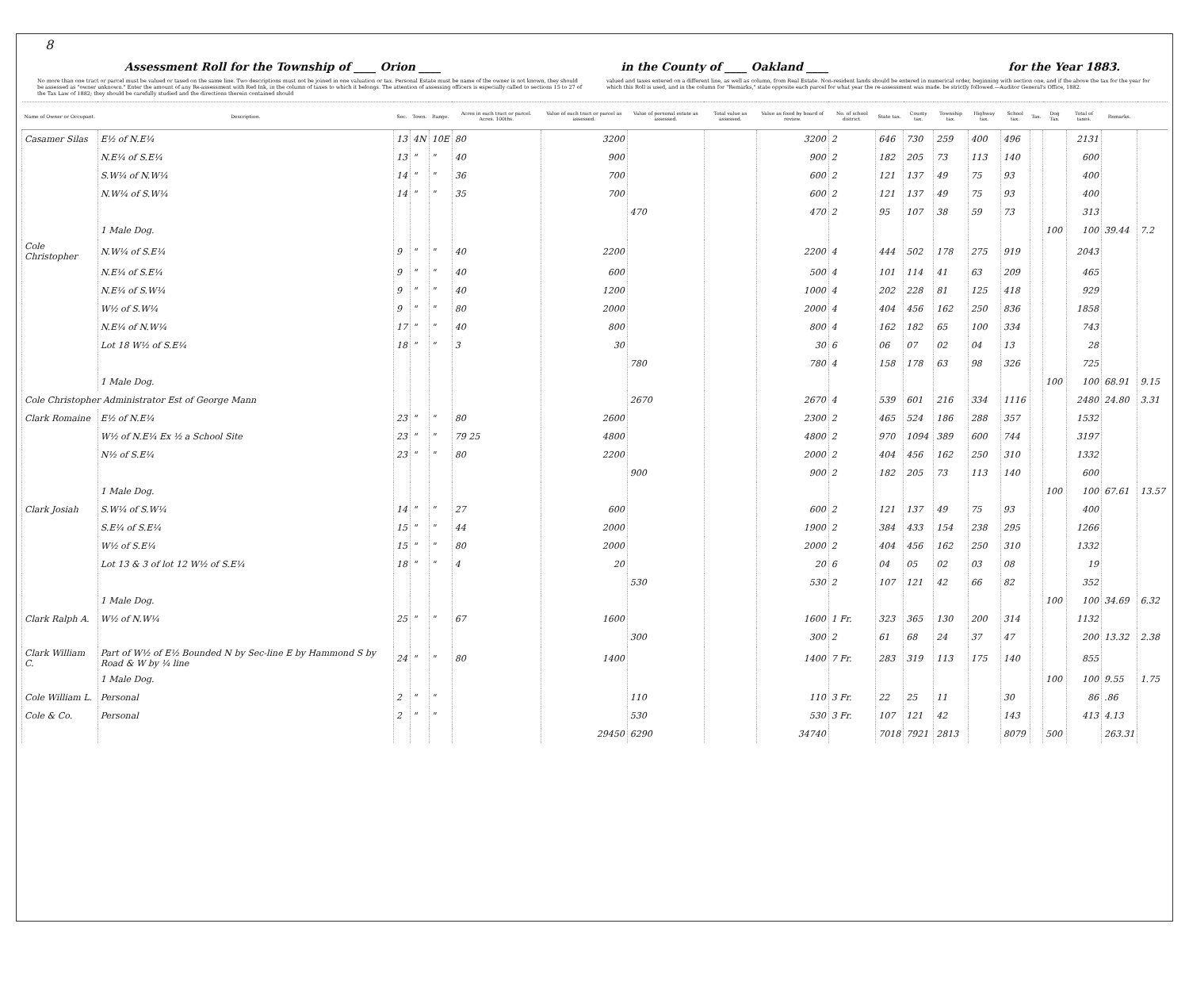8
Assessment Roll for the Township of ____ Orion ____ in the County of ____ Oakland ____ for the Year 1883.
No more than one tract or parcel must be valued or taxed on the same line. Two descriptions must not be joined in one valuation or tax. Personal Estate must be name of the owner is not known, they should be assessed as "owner unknown." Enter the amount of any Re-assessment with Red Ink, in the column of taxes to which it belongs. The attention of assessing officers is especially called to sections 15 to 27 of the Tax Law of 1882; they should be carefully studied and the directions therein contained should
valued and taxes entered on a different line, as well as column, from Real Estate. Non-resident lands should be entered in numerical order, beginning with section one, and if the above the tax for the year for which this Roll is used, and in the column for "Remarks," state opposite each parcel for what year the re-assessment was made. be strictly followed.—Auditor General's Office, 1882.
| Name of Owner or Occupant. | Description. | Sec. | Town. | Range. | Acres in each tract or parcel. Acres. 100ths. | Value of each tract or parcel as assessed. | Value of personal estate as assessed. | Total value as assessed. | Value as fixed by board of review. | No. of school district. | State tax. | County tax. | Township tax. | Highway tax. | School tax. | Tax. | Dog Tax. | Total of taxes. | Remarks. | |
| --- | --- | --- | --- | --- | --- | --- | --- | --- | --- | --- | --- | --- | --- | --- | --- | --- | --- | --- | --- | --- |
| Casamer Silas | E½ of N.E¼ | 13 | 4N | 10E | 80 | 3200 | | | 3200 | 2 | 646 | 730 | 259 | 400 | 496 | | | 2131 | | |
| | N.E¼ of S.E¼ | 13 | " | " | 40 | 900 | | | 900 | 2 | 182 | 205 | 73 | 113 | 140 | | | 600 | | |
| | S.W¼ of N.W¼ | 14 | " | " | 36 | 700 | | | 600 | 2 | 121 | 137 | 49 | 75 | 93 | | | 400 | | |
| | N.W¼ of S.W¼ | 14 | " | " | 35 | 700 | | | 600 | 2 | 121 | 137 | 49 | 75 | 93 | | | 400 | | |
| | | | | | | | 470 | | 470 | 2 | 95 | 107 | 38 | 59 | 73 | | | 313 | | |
| | 1 Male Dog. | | | | | | | | | | | | | | | | 100 | 100 | 39.44 | 7.2 |
| Cole Christopher | N.W¼ of S.E¼ | 9 | " | " | 40 | 2200 | | | 2200 | 4 | 444 | 502 | 178 | 275 | 919 | | | 2043 | | |
| | N.E¼ of S.E¼ | 9 | " | " | 40 | 600 | | | 500 | 4 | 101 | 114 | 41 | 63 | 209 | | | 465 | | |
| | N.E¼ of S.W¼ | 9 | " | " | 40 | 1200 | | | 1000 | 4 | 202 | 228 | 81 | 125 | 418 | | | 929 | | |
| | W½ of S.W¼ | 9 | " | " | 80 | 2000 | | | 2000 | 4 | 404 | 456 | 162 | 250 | 836 | | | 1858 | | |
| | N.E¼ of N.W¼ | 17 | " | " | 40 | 800 | | | 800 | 4 | 162 | 182 | 65 | 100 | 334 | | | 743 | | |
| | Lot 18 W½ of S.E¼ | 18 | " | " | 3 | 30 | | | 30 | 6 | 06 | 07 | 02 | 04 | 13 | | | 28 | | |
| | | | | | | | 780 | | 780 | 4 | 158 | 178 | 63 | 98 | 326 | | | 725 | | |
| | 1 Male Dog. | | | | | | | | | | | | | | | | 100 | 100 | 68.91 | 9.15 |
| Cole Christopher Administrator Est of George Mann | | | | | | | 2670 | | 2670 | 4 | 539 | 601 | 216 | 334 | 1116 | | | 2480 | 24.80 | 3.31 |
| Clark Romaine | E½ of N.E¼ | 23 | " | " | 80 | 2600 | | | 2300 | 2 | 465 | 524 | 186 | 288 | 357 | | | 1532 | | |
| | W½ of N.E¼ Ex ½ a School Site | 23 | " | " | 79 25 | 4800 | | | 4800 | 2 | 970 | 1094 | 389 | 600 | 744 | | | 3197 | | |
| | N½ of S.E¼ | 23 | " | " | 80 | 2200 | | | 2000 | 2 | 404 | 456 | 162 | 250 | 310 | | | 1332 | | |
| | | | | | | | 900 | | 900 | 2 | 182 | 205 | 73 | 113 | 140 | | | 600 | | |
| | 1 Male Dog. | | | | | | | | | | | | | | | | 100 | 100 | 67.61 | 13.57 |
| Clark Josiah | S.W¼ of S.W¼ | 14 | " | " | 27 | 600 | | | 600 | 2 | 121 | 137 | 49 | 75 | 93 | | | 400 | | |
| | S.E¼ of S.E¼ | 15 | " | " | 44 | 2000 | | | 1900 | 2 | 384 | 433 | 154 | 238 | 295 | | | 1266 | | |
| | W½ of S.E¼ | 15 | " | " | 80 | 2000 | | | 2000 | 2 | 404 | 456 | 162 | 250 | 310 | | | 1332 | | |
| | Lot 13 & 3 of lot 12 W½ of S.E¼ | 18 | " | " | 4 | 20 | | | 20 | 6 | 04 | 05 | 02 | 03 | 08 | | | 19 | | |
| | | | | | | | 530 | | 530 | 2 | 107 | 121 | 42 | 66 | 82 | | | 352 | | |
| | 1 Male Dog. | | | | | | | | | | | | | | | | 100 | 100 | 34.69 | 6.32 |
| Clark Ralph A. | W½ of N.W¼ | 25 | " | " | 67 | 1600 | | | 1600 | 1 Fr. | 323 | 365 | 130 | 200 | 314 | | | 1132 | | |
| | | | | | | | 300 | | 300 | 2 | 61 | 68 | 24 | 37 | 47 | | | 200 | 13.32 | 2.38 |
| Clark William C. | Part of W½ of E½ Bounded N by Sec-line E by Hammond S by Road & W by ¼ line | 24 | " | " | 80 | 1400 | | | 1400 | 7 Fr. | 283 | 319 | 113 | 175 | 140 | | | 855 | | |
| | 1 Male Dog. | | | | | | | | | | | | | | | | 100 | 100 | 9.55 | 1.75 |
| Cole William L. | Personal | 2 | " | " | | | 110 | | 110 | 3 Fr. | 22 | 25 | 11 | | 30 | | | 86 | .86 | |
| Cole & Co. | Personal | 2 | " | " | | | 530 | | 530 | 3 Fr. | 107 | 121 | 42 | | 143 | | | 413 | 4.13 | |
| | | | | | | 29450 | 6290 | | 34740 | | 7018 | 7921 | 2813 | | 8079 | | 500 | | 263.31 | |